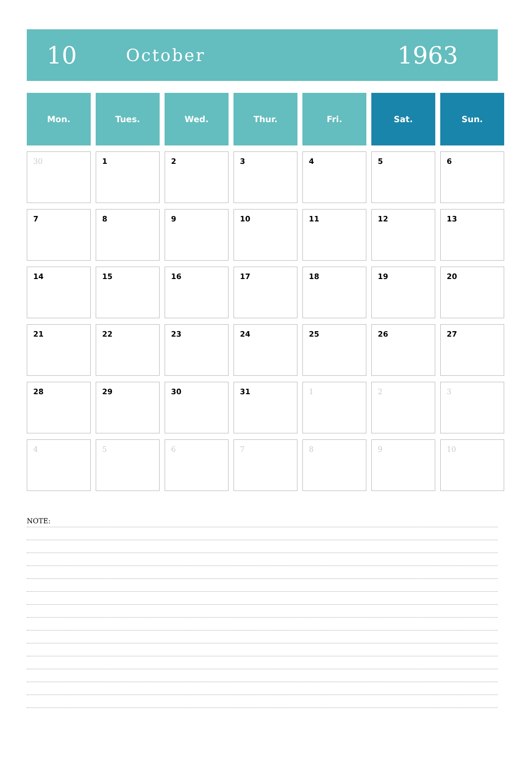10
October
1963
| Mon. | Tues. | Wed. | Thur. | Fri. | Sat. | Sun. |
| --- | --- | --- | --- | --- | --- | --- |
| 30 | 1 | 2 | 3 | 4 | 5 | 6 |
| 7 | 8 | 9 | 10 | 11 | 12 | 13 |
| 14 | 15 | 16 | 17 | 18 | 19 | 20 |
| 21 | 22 | 23 | 24 | 25 | 26 | 27 |
| 28 | 29 | 30 | 31 | 1 | 2 | 3 |
| 4 | 5 | 6 | 7 | 8 | 9 | 10 |
NOTE: